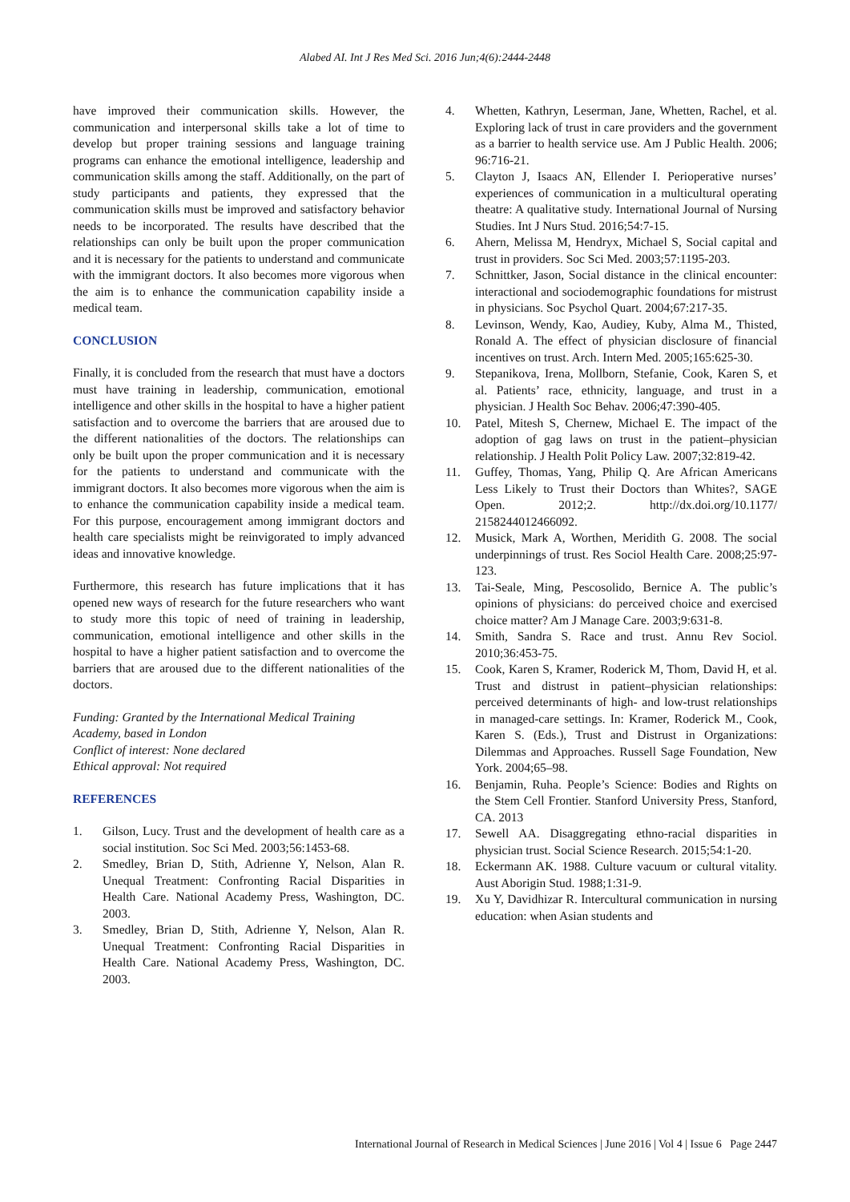Alabed AI. Int J Res Med Sci. 2016 Jun;4(6):2444-2448
have improved their communication skills. However, the communication and interpersonal skills take a lot of time to develop but proper training sessions and language training programs can enhance the emotional intelligence, leadership and communication skills among the staff. Additionally, on the part of study participants and patients, they expressed that the communication skills must be improved and satisfactory behavior needs to be incorporated. The results have described that the relationships can only be built upon the proper communication and it is necessary for the patients to understand and communicate with the immigrant doctors. It also becomes more vigorous when the aim is to enhance the communication capability inside a medical team.
CONCLUSION
Finally, it is concluded from the research that must have a doctors must have training in leadership, communication, emotional intelligence and other skills in the hospital to have a higher patient satisfaction and to overcome the barriers that are aroused due to the different nationalities of the doctors. The relationships can only be built upon the proper communication and it is necessary for the patients to understand and communicate with the immigrant doctors. It also becomes more vigorous when the aim is to enhance the communication capability inside a medical team. For this purpose, encouragement among immigrant doctors and health care specialists might be reinvigorated to imply advanced ideas and innovative knowledge.
Furthermore, this research has future implications that it has opened new ways of research for the future researchers who want to study more this topic of need of training in leadership, communication, emotional intelligence and other skills in the hospital to have a higher patient satisfaction and to overcome the barriers that are aroused due to the different nationalities of the doctors.
Funding: Granted by the International Medical Training Academy, based in London
Conflict of interest: None declared
Ethical approval: Not required
REFERENCES
1. Gilson, Lucy. Trust and the development of health care as a social institution. Soc Sci Med. 2003;56:1453-68.
2. Smedley, Brian D, Stith, Adrienne Y, Nelson, Alan R. Unequal Treatment: Confronting Racial Disparities in Health Care. National Academy Press, Washington, DC. 2003.
3. Smedley, Brian D, Stith, Adrienne Y, Nelson, Alan R. Unequal Treatment: Confronting Racial Disparities in Health Care. National Academy Press, Washington, DC. 2003.
4. Whetten, Kathryn, Leserman, Jane, Whetten, Rachel, et al. Exploring lack of trust in care providers and the government as a barrier to health service use. Am J Public Health. 2006; 96:716-21.
5. Clayton J, Isaacs AN, Ellender I. Perioperative nurses’ experiences of communication in a multicultural operating theatre: A qualitative study. International Journal of Nursing Studies. Int J Nurs Stud. 2016;54:7-15.
6. Ahern, Melissa M, Hendryx, Michael S, Social capital and trust in providers. Soc Sci Med. 2003;57:1195-203.
7. Schnittker, Jason, Social distance in the clinical encounter: interactional and sociodemographic foundations for mistrust in physicians. Soc Psychol Quart. 2004;67:217-35.
8. Levinson, Wendy, Kao, Audiey, Kuby, Alma M., Thisted, Ronald A. The effect of physician disclosure of financial incentives on trust. Arch. Intern Med. 2005;165:625-30.
9. Stepanikova, Irena, Mollborn, Stefanie, Cook, Karen S, et al. Patients’ race, ethnicity, language, and trust in a physician. J Health Soc Behav. 2006;47:390-405.
10. Patel, Mitesh S, Chernew, Michael E. The impact of the adoption of gag laws on trust in the patient–physician relationship. J Health Polit Policy Law. 2007;32:819-42.
11. Guffey, Thomas, Yang, Philip Q. Are African Americans Less Likely to Trust their Doctors than Whites?, SAGE Open. 2012;2. http://dx.doi.org/10.1177/ 2158244012466092.
12. Musick, Mark A, Worthen, Meridith G. 2008. The social underpinnings of trust. Res Sociol Health Care. 2008;25:97-123.
13. Tai-Seale, Ming, Pescosolido, Bernice A. The public’s opinions of physicians: do perceived choice and exercised choice matter? Am J Manage Care. 2003;9:631-8.
14. Smith, Sandra S. Race and trust. Annu Rev Sociol. 2010;36:453-75.
15. Cook, Karen S, Kramer, Roderick M, Thom, David H, et al. Trust and distrust in patient–physician relationships: perceived determinants of high- and low-trust relationships in managed-care settings. In: Kramer, Roderick M., Cook, Karen S. (Eds.), Trust and Distrust in Organizations: Dilemmas and Approaches. Russell Sage Foundation, New York. 2004;65–98.
16. Benjamin, Ruha. People’s Science: Bodies and Rights on the Stem Cell Frontier. Stanford University Press, Stanford, CA. 2013
17. Sewell AA. Disaggregating ethno-racial disparities in physician trust. Social Science Research. 2015;54:1-20.
18. Eckermann AK. 1988. Culture vacuum or cultural vitality. Aust Aborigin Stud. 1988;1:31-9.
19. Xu Y, Davidhizar R. Intercultural communication in nursing education: when Asian students and
International Journal of Research in Medical Sciences | June 2016 | Vol 4 | Issue 6 Page 2447